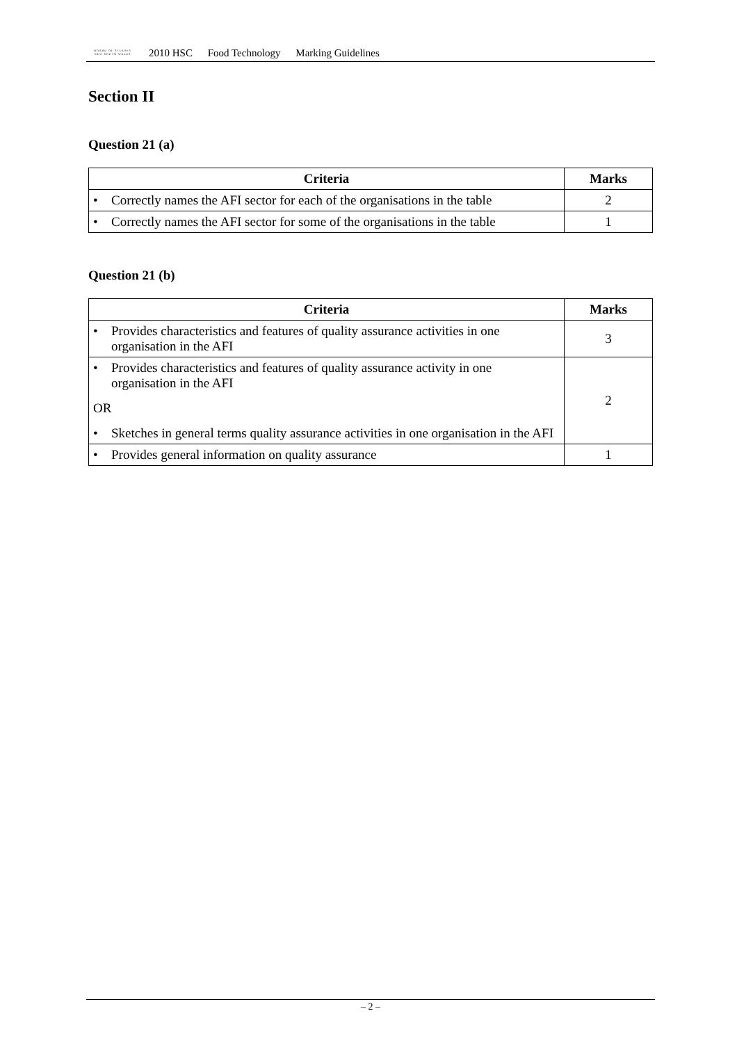BOARD OF STUDIES
NEW SOUTH WALES
2010 HSC Food Technology Marking Guidelines
Section II
Question 21 (a)
| Criteria | Marks |
| --- | --- |
| • Correctly names the AFI sector for each of the organisations in the table | 2 |
| • Correctly names the AFI sector for some of the organisations in the table | 1 |
Question 21 (b)
| Criteria | Marks |
| --- | --- |
| • Provides characteristics and features of quality assurance activities in one organisation in the AFI | 3 |
| • Provides characteristics and features of quality assurance activity in one organisation in the AFI OR • Sketches in general terms quality assurance activities in one organisation in the AFI | 2 |
| • Provides general information on quality assurance | 1 |
– 2 –